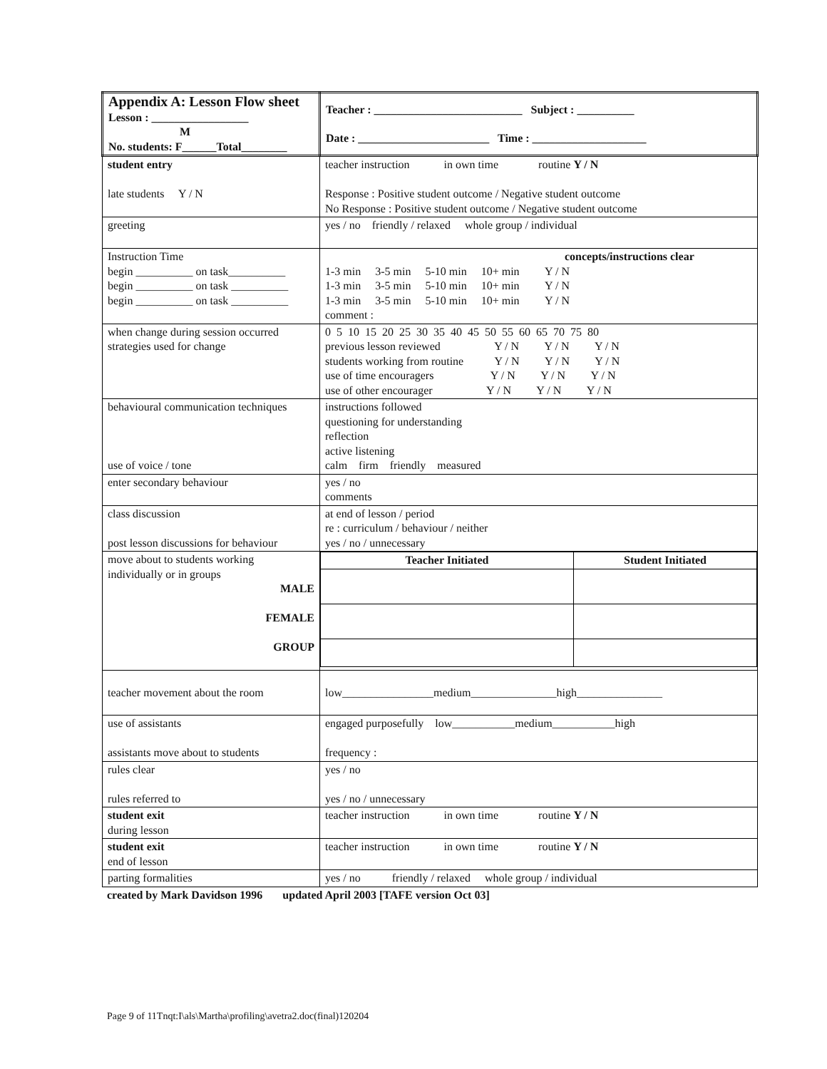| Appendix A: Lesson Flow sheet Lesson : _________________ M No. students: F______Total________ | Teacher : __________________________ Subject : __________ Date : _______________________ Time : ____________________ |
| student entry late students Y / N | teacher instruction in own time routine Y / N Response : Positive student outcome / Negative student outcome No Response : Positive student outcome / Negative student outcome |
| greeting | yes / no friendly / relaxed whole group / individual |
| Instruction Time begin __________ on task__________ begin __________ on task __________ begin __________ on task __________ | concepts/instructions clear 1-3 min 3-5 min 5-10 min 10+ min Y / N 1-3 min 3-5 min 5-10 min 10+ min Y / N 1-3 min 3-5 min 5-10 min 10+ min Y / N comment : |
| when change during session occurred strategies used for change | 0 5 10 15 20 25 30 35 40 45 50 55 60 65 70 75 80 previous lesson reviewed Y / N Y / N Y / N students working from routine Y / N Y / N Y / N use of time encouragers Y / N Y / N Y / N use of other encourager Y / N Y / N Y / N |
| behavioural communication techniques use of voice / tone | instructions followed questioning for understanding reflection active listening calm firm friendly measured |
| enter secondary behaviour | yes / no comments |
| class discussion post lesson discussions for behaviour | at end of lesson / period re : curriculum / behaviour / neither yes / no / unnecessary |
| move about to students working individually or in groups MALE FEMALE GROUP | / Teacher Initiated / Student Initiated / |
| teacher movement about the room | low________________medium_______________high_______________ |
| use of assistants assistants move about to students | engaged purposefully low___________medium___________high frequency : |
| rules clear rules referred to | yes / no yes / no / unnecessary |
| student exit during lesson | teacher instruction in own time routine Y / N |
| student exit end of lesson | teacher instruction in own time routine Y / N |
| parting formalities | yes / no friendly / relaxed whole group / individual |
created by Mark Davidson 1996 updated April 2003 [TAFE version Oct 03]
Page 9 of 11Tnqt:I\als\Martha\profiling\avetra2.doc(final)120204